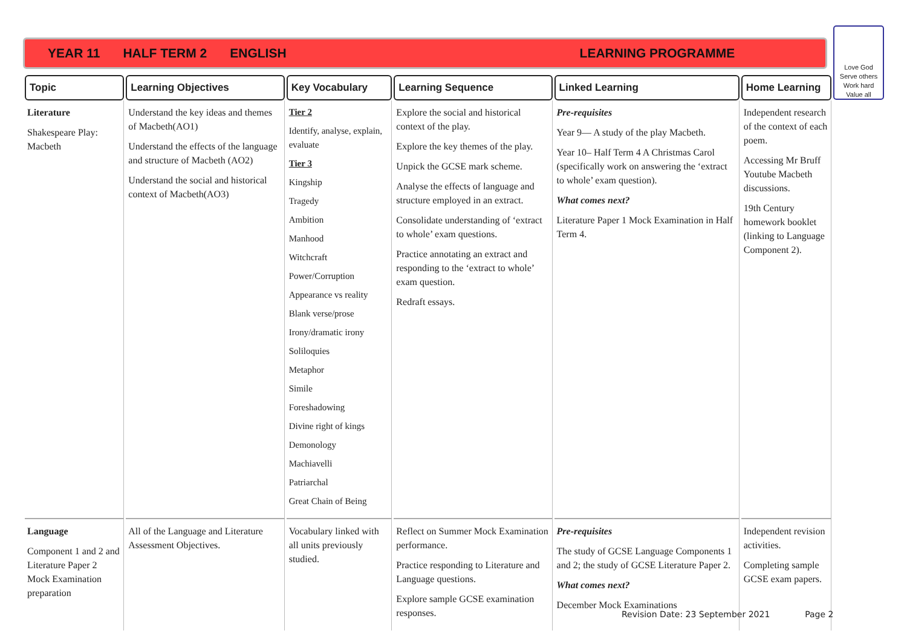YEAR 11 HALF TERM 2 ENGLISH LEARNING PROGRAMME
Love God
Serve others
Work hard
Value all
| Topic | Learning Objectives | Key Vocabulary | Learning Sequence | Linked Learning | Home Learning | |
| --- | --- | --- | --- | --- | --- | --- |
| Literature Shakespeare Play: Macbeth | Understand the key ideas and themes of Macbeth(AO1) Understand the effects of the language and structure of Macbeth (AO2) Understand the social and historical context of Macbeth(AO3) | Tier 2 Identify, analyse, explain, evaluate Tier 3 Kingship Tragedy Ambition Manhood Witchcraft Power/Corruption Appearance vs reality Blank verse/prose Irony/dramatic irony Soliloquies Metaphor Simile Foreshadowing Divine right of kings Demonology Machiavelli Patriarchal Great Chain of Being | Explore the social and historical context of the play. Explore the key themes of the play. Unpick the GCSE mark scheme. Analyse the effects of language and structure employed in an extract. Consolidate understanding of ‘extract to whole’ exam questions. Practice annotating an extract and responding to the ‘extract to whole’ exam question. Redraft essays. | Pre-requisites Year 9— A study of the play Macbeth. Year 10– Half Term 4 A Christmas Carol (specifically work on answering the ‘extract to whole’ exam question). What comes next? Literature Paper 1 Mock Examination in Half Term 4. | Independent research of the context of each poem. Accessing Mr Bruff Youtube Macbeth discussions. 19th Century homework booklet (linking to Language Component 2). | |
| Language Component 1 and 2 and Literature Paper 2 Mock Examination preparation | All of the Language and Literature Assessment Objectives. | Vocabulary linked with all units previously studied. | Reflect on Summer Mock Examination performance. Practice responding to Literature and Language questions. Explore sample GCSE examination responses. | Pre-requisites The study of GCSE Language Components 1 and 2; the study of GCSE Literature Paper 2. What comes next? December Mock Examinations | Independent revision activities. Completing sample GCSE exam papers. | |
Revision Date: 23 September 2021 Page 2